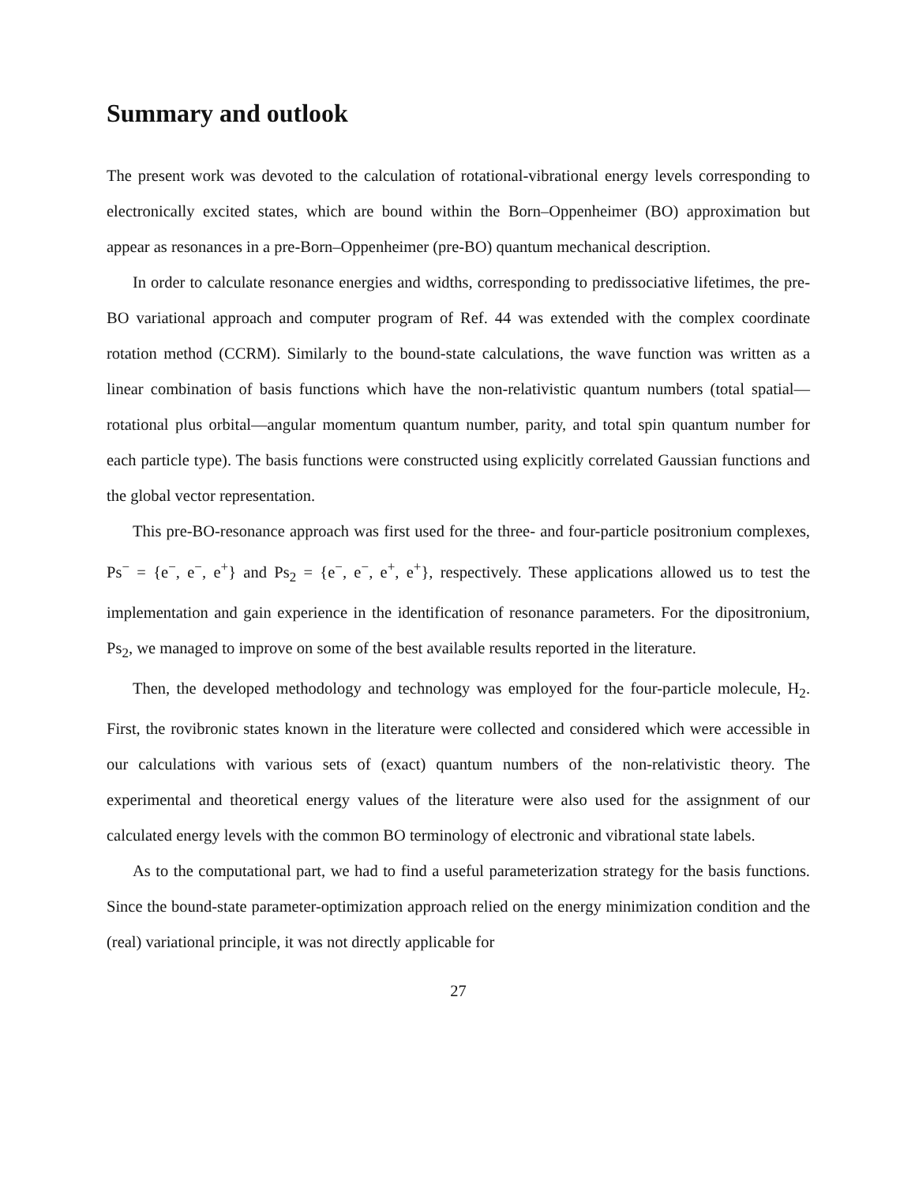Summary and outlook
The present work was devoted to the calculation of rotational-vibrational energy levels corresponding to electronically excited states, which are bound within the Born–Oppenheimer (BO) approximation but appear as resonances in a pre-Born–Oppenheimer (pre-BO) quantum mechanical description.
In order to calculate resonance energies and widths, corresponding to predissociative lifetimes, the pre-BO variational approach and computer program of Ref. 44 was extended with the complex coordinate rotation method (CCRM). Similarly to the bound-state calculations, the wave function was written as a linear combination of basis functions which have the non-relativistic quantum numbers (total spatial—rotational plus orbital—angular momentum quantum number, parity, and total spin quantum number for each particle type). The basis functions were constructed using explicitly correlated Gaussian functions and the global vector representation.
This pre-BO-resonance approach was first used for the three- and four-particle positronium complexes, Ps<sup>−</sup> = {e<sup>−</sup>, e<sup>−</sup>, e<sup>+</sup>} and Ps<sub>2</sub> = {e<sup>−</sup>, e<sup>−</sup>, e<sup>+</sup>, e<sup>+</sup>}, respectively. These applications allowed us to test the implementation and gain experience in the identification of resonance parameters. For the dipositronium, Ps<sub>2</sub>, we managed to improve on some of the best available results reported in the literature.
Then, the developed methodology and technology was employed for the four-particle molecule, H<sub>2</sub>. First, the rovibronic states known in the literature were collected and considered which were accessible in our calculations with various sets of (exact) quantum numbers of the non-relativistic theory. The experimental and theoretical energy values of the literature were also used for the assignment of our calculated energy levels with the common BO terminology of electronic and vibrational state labels.
As to the computational part, we had to find a useful parameterization strategy for the basis functions. Since the bound-state parameter-optimization approach relied on the energy minimization condition and the (real) variational principle, it was not directly applicable for
27